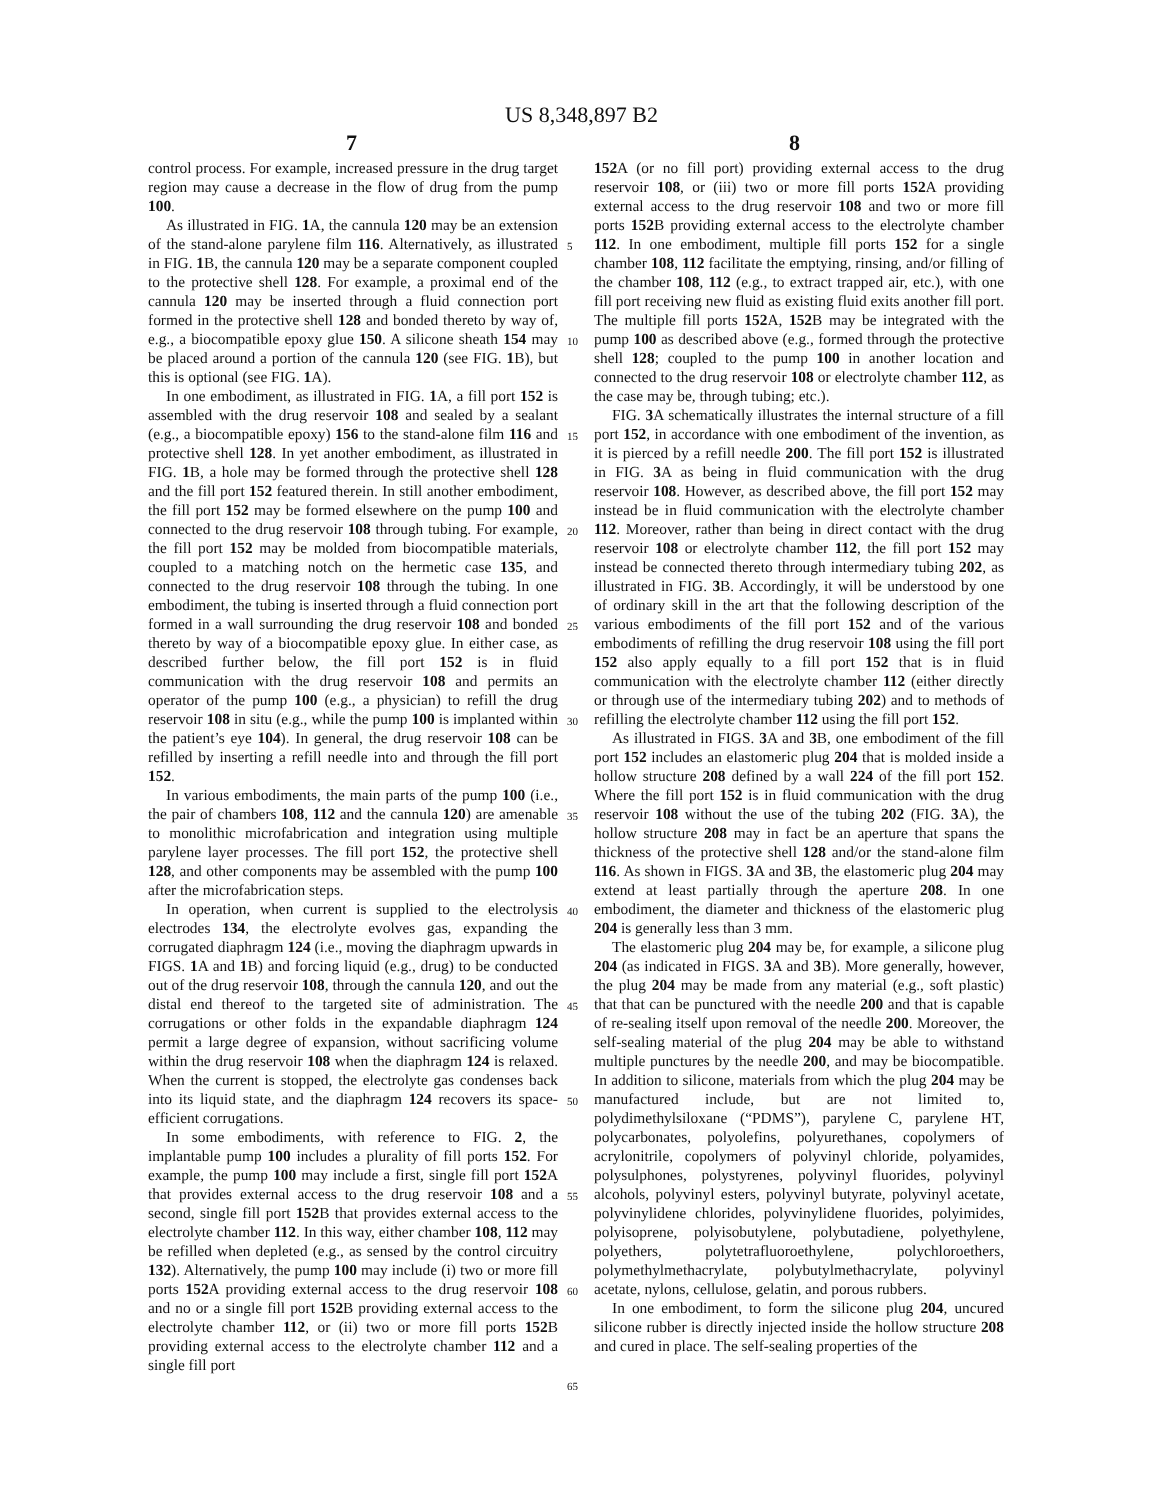US 8,348,897 B2
7 8
control process. For example, increased pressure in the drug target region may cause a decrease in the flow of drug from the pump 100.
As illustrated in FIG. 1 A, the cannula 120 may be an extension of the stand-alone parylene film 116. Alternatively, as illustrated in FIG. 1 B, the cannula 120 may be a separate component coupled to the protective shell 128. For example, a proximal end of the cannula 120 may be inserted through a fluid connection port formed in the protective shell 128 and bonded thereto by way of, e.g., a biocompatible epoxy glue 150. A silicone sheath 154 may be placed around a portion of the cannula 120 (see FIG. 1 B), but this is optional (see FIG. 1 A).
In one embodiment, as illustrated in FIG. 1 A, a fill port 152 is assembled with the drug reservoir 108 and sealed by a sealant (e.g., a biocompatible epoxy) 156 to the stand-alone film 116 and protective shell 128. In yet another embodiment, as illustrated in FIG. 1 B, a hole may be formed through the protective shell 128 and the fill port 152 featured therein. In still another embodiment, the fill port 152 may be formed elsewhere on the pump 100 and connected to the drug reservoir 108 through tubing. For example, the fill port 152 may be molded from biocompatible materials, coupled to a matching notch on the hermetic case 135, and connected to the drug reservoir 108 through the tubing. In one embodiment, the tubing is inserted through a fluid connection port formed in a wall surrounding the drug reservoir 108 and bonded thereto by way of a biocompatible epoxy glue. In either case, as described further below, the fill port 152 is in fluid communication with the drug reservoir 108 and permits an operator of the pump 100 (e.g., a physician) to refill the drug reservoir 108 in situ (e.g., while the pump 100 is implanted within the patient’s eye 104). In general, the drug reservoir 108 can be refilled by inserting a refill needle into and through the fill port 152.
In various embodiments, the main parts of the pump 100 (i.e., the pair of chambers 108, 112 and the cannula 120) are amenable to monolithic microfabrication and integration using multiple parylene layer processes. The fill port 152, the protective shell 128, and other components may be assembled with the pump 100 after the microfabrication steps.
In operation, when current is supplied to the electrolysis electrodes 134, the electrolyte evolves gas, expanding the corrugated diaphragm 124 (i.e., moving the diaphragm upwards in FIGS. 1 A and 1 B) and forcing liquid (e.g., drug) to be conducted out of the drug reservoir 108, through the cannula 120, and out the distal end thereof to the targeted site of administration. The corrugations or other folds in the expandable diaphragm 124 permit a large degree of expansion, without sacrificing volume within the drug reservoir 108 when the diaphragm 124 is relaxed. When the current is stopped, the electrolyte gas condenses back into its liquid state, and the diaphragm 124 recovers its space-efficient corrugations.
In some embodiments, with reference to FIG. 2, the implantable pump 100 includes a plurality of fill ports 152. For example, the pump 100 may include a first, single fill port 152 A that provides external access to the drug reservoir 108 and a second, single fill port 152 B that provides external access to the electrolyte chamber 112. In this way, either chamber 108, 112 may be refilled when depleted (e.g., as sensed by the control circuitry 132). Alternatively, the pump 100 may include (i) two or more fill ports 152 A providing external access to the drug reservoir 108 and no or a single fill port 152 B providing external access to the electrolyte chamber 112, or (ii) two or more fill ports 152 B providing external access to the electrolyte chamber 112 and a single fill port
152 A (or no fill port) providing external access to the drug reservoir 108, or (iii) two or more fill ports 152 A providing external access to the drug reservoir 108 and two or more fill ports 152 B providing external access to the electrolyte chamber 112. In one embodiment, multiple fill ports 152 for a single chamber 108, 112 facilitate the emptying, rinsing, and/or filling of the chamber 108, 112 (e.g., to extract trapped air, etc.), with one fill port receiving new fluid as existing fluid exits another fill port. The multiple fill ports 152 A, 152 B may be integrated with the pump 100 as described above (e.g., formed through the protective shell 128; coupled to the pump 100 in another location and connected to the drug reservoir 108 or electrolyte chamber 112, as the case may be, through tubing; etc.).
FIG. 3 A schematically illustrates the internal structure of a fill port 152, in accordance with one embodiment of the invention, as it is pierced by a refill needle 200. The fill port 152 is illustrated in FIG. 3 A as being in fluid communication with the drug reservoir 108. However, as described above, the fill port 152 may instead be in fluid communication with the electrolyte chamber 112. Moreover, rather than being in direct contact with the drug reservoir 108 or electrolyte chamber 112, the fill port 152 may instead be connected thereto through intermediary tubing 202, as illustrated in FIG. 3 B. Accordingly, it will be understood by one of ordinary skill in the art that the following description of the various embodiments of the fill port 152 and of the various embodiments of refilling the drug reservoir 108 using the fill port 152 also apply equally to a fill port 152 that is in fluid communication with the electrolyte chamber 112 (either directly or through use of the intermediary tubing 202) and to methods of refilling the electrolyte chamber 112 using the fill port 152.
As illustrated in FIGS. 3 A and 3 B, one embodiment of the fill port 152 includes an elastomeric plug 204 that is molded inside a hollow structure 208 defined by a wall 224 of the fill port 152. Where the fill port 152 is in fluid communication with the drug reservoir 108 without the use of the tubing 202 (FIG. 3 A), the hollow structure 208 may in fact be an aperture that spans the thickness of the protective shell 128 and/or the stand-alone film 116. As shown in FIGS. 3 A and 3 B, the elastomeric plug 204 may extend at least partially through the aperture 208. In one embodiment, the diameter and thickness of the elastomeric plug 204 is generally less than 3 mm.
The elastomeric plug 204 may be, for example, a silicone plug 204 (as indicated in FIGS. 3 A and 3 B). More generally, however, the plug 204 may be made from any material (e.g., soft plastic) that that can be punctured with the needle 200 and that is capable of re-sealing itself upon removal of the needle 200. Moreover, the self-sealing material of the plug 204 may be able to withstand multiple punctures by the needle 200, and may be biocompatible. In addition to silicone, materials from which the plug 204 may be manufactured include, but are not limited to, polydimethylsiloxane (“PDMS”), parylene C, parylene HT, polycarbonates, polyolefins, polyurethanes, copolymers of acrylonitrile, copolymers of polyvinyl chloride, polyamides, polysulphones, polystyrenes, polyvinyl fluorides, polyvinyl alcohols, polyvinyl esters, polyvinyl butyrate, polyvinyl acetate, polyvinylidene chlorides, polyvinylidene fluorides, polyimides, polyisoprene, polyisobutylene, polybutadiene, polyethylene, polyethers, polytetrafluoroethylene, polychloroethers, polymethylmethacrylate, polybutylmethacrylate, polyvinyl acetate, nylons, cellulose, gelatin, and porous rubbers.
In one embodiment, to form the silicone plug 204, uncured silicone rubber is directly injected inside the hollow structure 208 and cured in place. The self-sealing properties of the
5
10
15
20
25
30
35
40
45
50
55
60
65